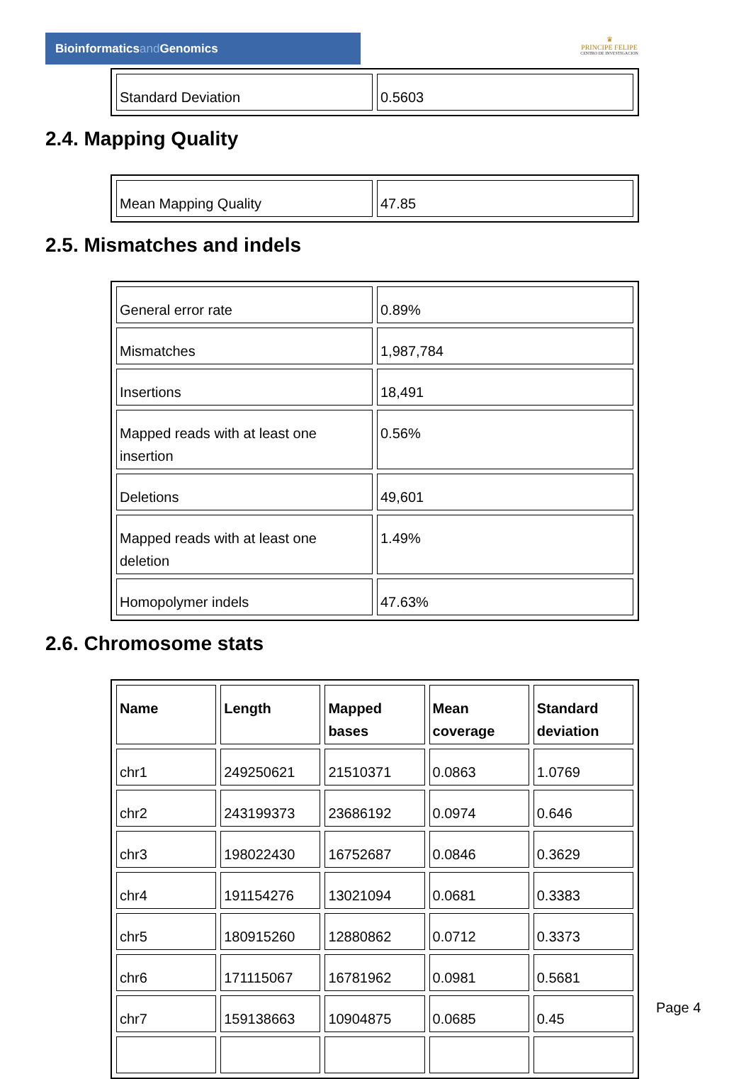Bioinformaticsand Genomics
♛
PRINCIPE FELIPE
CENTRO DE INVESTIGACION
| Standard Deviation | 0.5603 |
2.4. Mapping Quality
| Mean Mapping Quality | 47.85 |
2.5. Mismatches and indels
| General error rate | 0.89% |
| Mismatches | 1,987,784 |
| Insertions | 18,491 |
| Mapped reads with at least one insertion | 0.56% |
| Deletions | 49,601 |
| Mapped reads with at least one deletion | 1.49% |
| Homopolymer indels | 47.63% |
2.6. Chromosome stats
| Name | Length | Mapped bases | Mean coverage | Standard deviation |
| --- | --- | --- | --- | --- |
| chr1 | 249250621 | 21510371 | 0.0863 | 1.0769 |
| chr2 | 243199373 | 23686192 | 0.0974 | 0.646 |
| chr3 | 198022430 | 16752687 | 0.0846 | 0.3629 |
| chr4 | 191154276 | 13021094 | 0.0681 | 0.3383 |
| chr5 | 180915260 | 12880862 | 0.0712 | 0.3373 |
| chr6 | 171115067 | 16781962 | 0.0981 | 0.5681 |
| chr7 | 159138663 | 10904875 | 0.0685 | 0.45 |
Page 4